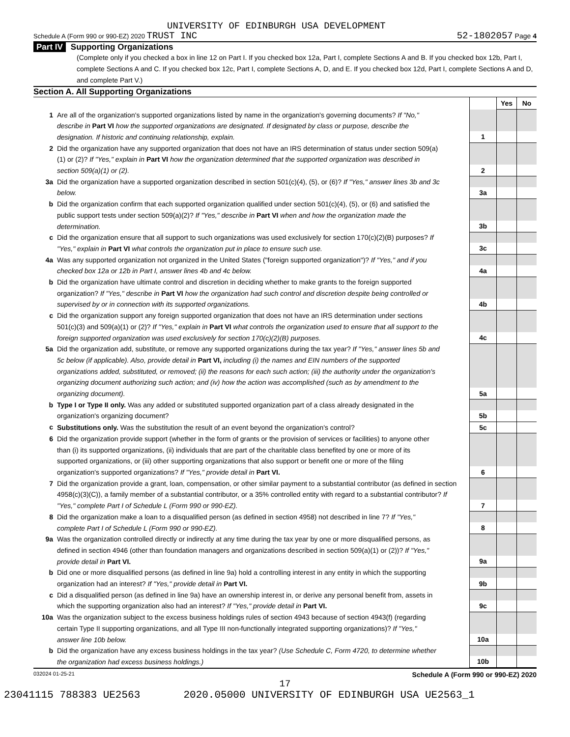UNIVERSITY OF EDINBURGH USA DEVELOPMENT
Schedule A (Form 990 or 990-EZ) 2020 TRUST INC 52-1802057 Page 4
Part IV Supporting Organizations
(Complete only if you checked a box in line 12 on Part I. If you checked box 12a, Part I, complete Sections A and B. If you checked box 12b, Part I, complete Sections A and C. If you checked box 12c, Part I, complete Sections A, D, and E. If you checked box 12d, Part I, complete Sections A and D, and complete Part V.)
Section A. All Supporting Organizations
| | | | Yes | No |
| 1 | Are all of the organization's supported organizations listed by name in the organization's governing documents? If "No," describe in Part VI how the supported organizations are designated. If designated by class or purpose, describe the designation. If historic and continuing relationship, explain. | 1 | | |
| 2 | Did the organization have any supported organization that does not have an IRS determination of status under section 509(a)(1) or (2)? If "Yes," explain in Part VI how the organization determined that the supported organization was described in section 509(a)(1) or (2). | 2 | | |
| 3a | Did the organization have a supported organization described in section 501(c)(4), (5), or (6)? If "Yes," answer lines 3b and 3c below. | 3a | | |
| b | Did the organization confirm that each supported organization qualified under section 501(c)(4), (5), or (6) and satisfied the public support tests under section 509(a)(2)? If "Yes," describe in Part VI when and how the organization made the determination. | 3b | | |
| c | Did the organization ensure that all support to such organizations was used exclusively for section 170(c)(2)(B) purposes? If "Yes," explain in Part VI what controls the organization put in place to ensure such use. | 3c | | |
| 4a | Was any supported organization not organized in the United States ("foreign supported organization")? If "Yes," and if you checked box 12a or 12b in Part I, answer lines 4b and 4c below. | 4a | | |
| b | Did the organization have ultimate control and discretion in deciding whether to make grants to the foreign supported organization? If "Yes," describe in Part VI how the organization had such control and discretion despite being controlled or supervised by or in connection with its supported organizations. | 4b | | |
| c | Did the organization support any foreign supported organization that does not have an IRS determination under sections 501(c)(3) and 509(a)(1) or (2)? If "Yes," explain in Part VI what controls the organization used to ensure that all support to the foreign supported organization was used exclusively for section 170(c)(2)(B) purposes. | 4c | | |
| 5a | Did the organization add, substitute, or remove any supported organizations during the tax year? If "Yes," answer lines 5b and 5c below (if applicable). Also, provide detail in Part VI, including (i) the names and EIN numbers of the supported organizations added, substituted, or removed; (ii) the reasons for each such action; (iii) the authority under the organization's organizing document authorizing such action; and (iv) how the action was accomplished (such as by amendment to the organizing document). | 5a | | |
| b | Type I or Type II only. Was any added or substituted supported organization part of a class already designated in the organization's organizing document? | 5b | | |
| c | Substitutions only. Was the substitution the result of an event beyond the organization's control? | 5c | | |
| 6 | Did the organization provide support (whether in the form of grants or the provision of services or facilities) to anyone other than (i) its supported organizations, (ii) individuals that are part of the charitable class benefited by one or more of its supported organizations, or (iii) other supporting organizations that also support or benefit one or more of the filing organization's supported organizations? If "Yes," provide detail in Part VI. | 6 | | |
| 7 | Did the organization provide a grant, loan, compensation, or other similar payment to a substantial contributor (as defined in section 4958(c)(3)(C)), a family member of a substantial contributor, or a 35% controlled entity with regard to a substantial contributor? If "Yes," complete Part I of Schedule L (Form 990 or 990-EZ). | 7 | | |
| 8 | Did the organization make a loan to a disqualified person (as defined in section 4958) not described in line 7? If "Yes," complete Part I of Schedule L (Form 990 or 990-EZ). | 8 | | |
| 9a | Was the organization controlled directly or indirectly at any time during the tax year by one or more disqualified persons, as defined in section 4946 (other than foundation managers and organizations described in section 509(a)(1) or (2))? If "Yes," provide detail in Part VI. | 9a | | |
| b | Did one or more disqualified persons (as defined in line 9a) hold a controlling interest in any entity in which the supporting organization had an interest? If "Yes," provide detail in Part VI. | 9b | | |
| c | Did a disqualified person (as defined in line 9a) have an ownership interest in, or derive any personal benefit from, assets in which the supporting organization also had an interest? If "Yes," provide detail in Part VI. | 9c | | |
| 10a | Was the organization subject to the excess business holdings rules of section 4943 because of section 4943(f) (regarding certain Type II supporting organizations, and all Type III non-functionally integrated supporting organizations)? If "Yes," answer line 10b below. | 10a | | |
| b | Did the organization have any excess business holdings in the tax year? (Use Schedule C, Form 4720, to determine whether the organization had excess business holdings.) | 10b | | |
032024 01-25-21 Schedule A (Form 990 or 990-EZ) 2020
17
23041115 788383 UE2563 2020.05000 UNIVERSITY OF EDINBURGH USA UE2563_1